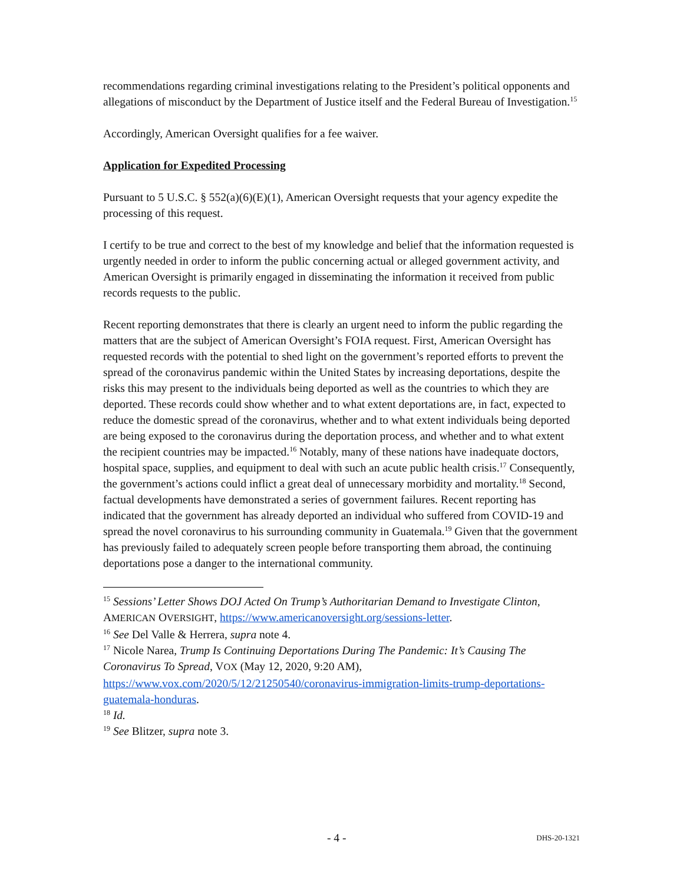recommendations regarding criminal investigations relating to the President’s political opponents and allegations of misconduct by the Department of Justice itself and the Federal Bureau of Investigation.<sup>15</sup>
Accordingly, American Oversight qualifies for a fee waiver.
Application for Expedited Processing
Pursuant to 5 U.S.C. § 552(a)(6)(E)(1), American Oversight requests that your agency expedite the processing of this request.
I certify to be true and correct to the best of my knowledge and belief that the information requested is urgently needed in order to inform the public concerning actual or alleged government activity, and American Oversight is primarily engaged in disseminating the information it received from public records requests to the public.
Recent reporting demonstrates that there is clearly an urgent need to inform the public regarding the matters that are the subject of American Oversight’s FOIA request. First, American Oversight has requested records with the potential to shed light on the government’s reported efforts to prevent the spread of the coronavirus pandemic within the United States by increasing deportations, despite the risks this may present to the individuals being deported as well as the countries to which they are deported. These records could show whether and to what extent deportations are, in fact, expected to reduce the domestic spread of the coronavirus, whether and to what extent individuals being deported are being exposed to the coronavirus during the deportation process, and whether and to what extent the recipient countries may be impacted.<sup>16</sup> Notably, many of these nations have inadequate doctors, hospital space, supplies, and equipment to deal with such an acute public health crisis.<sup>17</sup> Consequently, the government’s actions could inflict a great deal of unnecessary morbidity and mortality.<sup>18</sup> Second, factual developments have demonstrated a series of government failures. Recent reporting has indicated that the government has already deported an individual who suffered from COVID-19 and spread the novel coronavirus to his surrounding community in Guatemala.<sup>19</sup> Given that the government has previously failed to adequately screen people before transporting them abroad, the continuing deportations pose a danger to the international community.
<sup>15</sup> Sessions’ Letter Shows DOJ Acted On Trump’s Authoritarian Demand to Investigate Clinton, AMERICAN OVERSIGHT, https://www.americanoversight.org/sessions-letter.
<sup>16</sup> See Del Valle & Herrera, supra note 4.
<sup>17</sup> Nicole Narea, Trump Is Continuing Deportations During The Pandemic: It’s Causing The Coronavirus To Spread, VOX (May 12, 2020, 9:20 AM), https://www.vox.com/2020/5/12/21250540/coronavirus-immigration-limits-trump-deportations-guatemala-honduras.
<sup>18</sup> Id.
<sup>19</sup> See Blitzer, supra note 3.
- 4 - DHS-20-1321